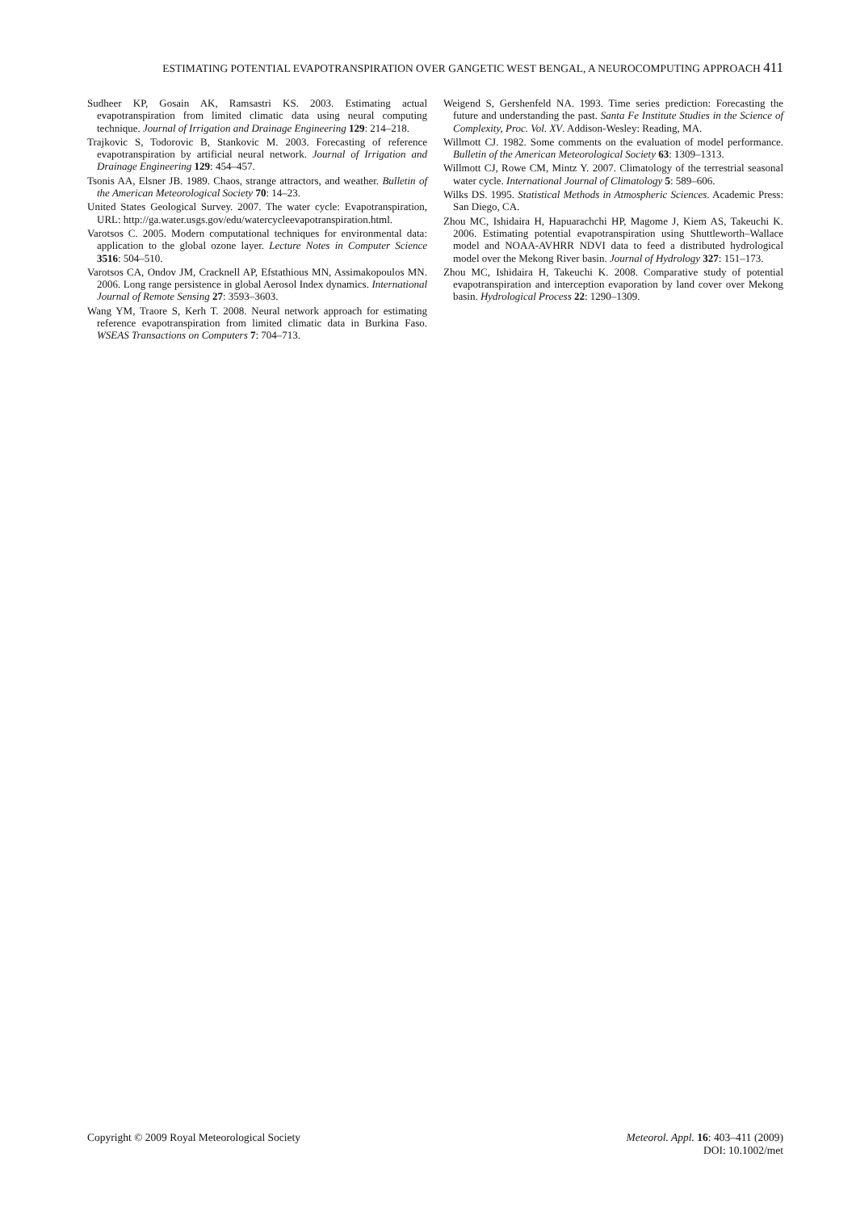ESTIMATING POTENTIAL EVAPOTRANSPIRATION OVER GANGETIC WEST BENGAL, A NEUROCOMPUTING APPROACH 411
Sudheer KP, Gosain AK, Ramsastri KS. 2003. Estimating actual evapotranspiration from limited climatic data using neural computing technique. Journal of Irrigation and Drainage Engineering 129: 214–218.
Trajkovic S, Todorovic B, Stankovic M. 2003. Forecasting of reference evapotranspiration by artificial neural network. Journal of Irrigation and Drainage Engineering 129: 454–457.
Tsonis AA, Elsner JB. 1989. Chaos, strange attractors, and weather. Bulletin of the American Meteorological Society 70: 14–23.
United States Geological Survey. 2007. The water cycle: Evapotranspiration, URL: http://ga.water.usgs.gov/edu/watercycleevapotranspiration.html.
Varotsos C. 2005. Modern computational techniques for environmental data: application to the global ozone layer. Lecture Notes in Computer Science 3516: 504–510.
Varotsos CA, Ondov JM, Cracknell AP, Efstathious MN, Assimakopoulos MN. 2006. Long range persistence in global Aerosol Index dynamics. International Journal of Remote Sensing 27: 3593–3603.
Wang YM, Traore S, Kerh T. 2008. Neural network approach for estimating reference evapotranspiration from limited climatic data in Burkina Faso. WSEAS Transactions on Computers 7: 704–713.
Weigend S, Gershenfeld NA. 1993. Time series prediction: Forecasting the future and understanding the past. Santa Fe Institute Studies in the Science of Complexity, Proc. Vol. XV. Addison-Wesley: Reading, MA.
Willmott CJ. 1982. Some comments on the evaluation of model performance. Bulletin of the American Meteorological Society 63: 1309–1313.
Willmott CJ, Rowe CM, Mintz Y. 2007. Climatology of the terrestrial seasonal water cycle. International Journal of Climatology 5: 589–606.
Wilks DS. 1995. Statistical Methods in Atmospheric Sciences. Academic Press: San Diego, CA.
Zhou MC, Ishidaira H, Hapuarachchi HP, Magome J, Kiem AS, Takeuchi K. 2006. Estimating potential evapotranspiration using Shuttleworth–Wallace model and NOAA-AVHRR NDVI data to feed a distributed hydrological model over the Mekong River basin. Journal of Hydrology 327: 151–173.
Zhou MC, Ishidaira H, Takeuchi K. 2008. Comparative study of potential evapotranspiration and interception evaporation by land cover over Mekong basin. Hydrological Process 22: 1290–1309.
Copyright © 2009 Royal Meteorological Society
Meteorol. Appl. 16: 403–411 (2009)
DOI: 10.1002/met